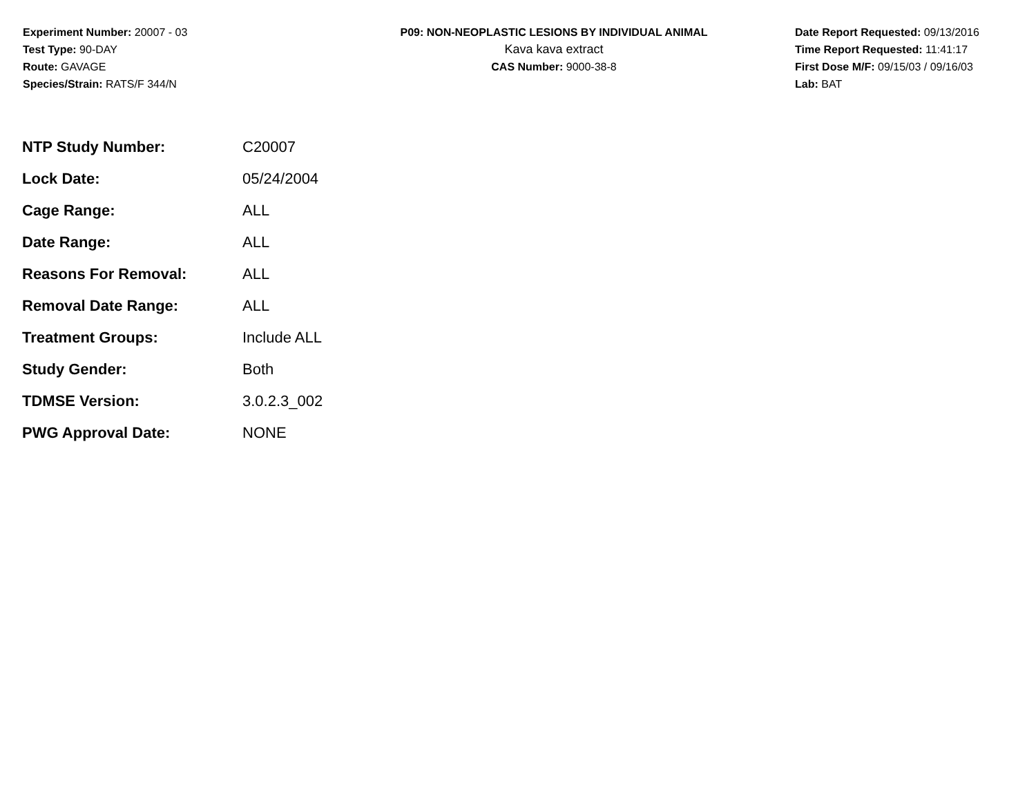Experiment Number: 20007 - 03
Test Type: 90-DAY
Route: GAVAGE
Species/Strain: RATS/F 344/N
P09: NON-NEOPLASTIC LESIONS BY INDIVIDUAL ANIMAL
Kava kava extract
CAS Number: 9000-38-8
Date Report Requested: 09/13/2016
Time Report Requested: 11:41:17
First Dose M/F: 09/15/03 / 09/16/03
Lab: BAT
| NTP Study Number: | C20007 |
| Lock Date: | 05/24/2004 |
| Cage Range: | ALL |
| Date Range: | ALL |
| Reasons For Removal: | ALL |
| Removal Date Range: | ALL |
| Treatment Groups: | Include ALL |
| Study Gender: | Both |
| TDMSE Version: | 3.0.2.3_002 |
| PWG Approval Date: | NONE |